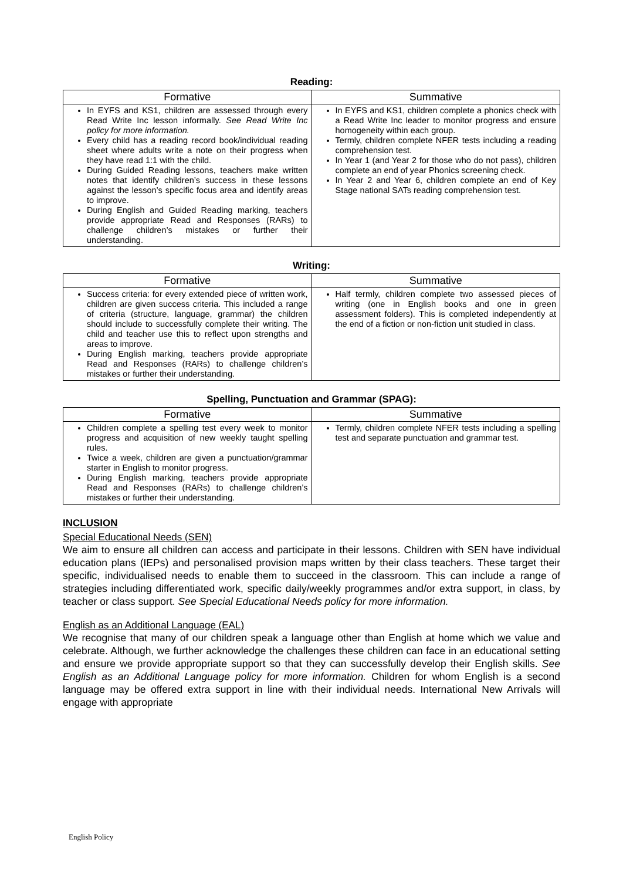Reading:
| Formative | Summative |
| --- | --- |
| In EYFS and KS1, children are assessed through every Read Write Inc lesson informally. See Read Write Inc policy for more information. Every child has a reading record book/individual reading sheet where adults write a note on their progress when they have read 1:1 with the child. During Guided Reading lessons, teachers make written notes that identify children’s success in these lessons against the lesson’s specific focus area and identify areas to improve. During English and Guided Reading marking, teachers provide appropriate Read and Responses (RARs) to challenge children’s mistakes or further their understanding. | In EYFS and KS1, children complete a phonics check with a Read Write Inc leader to monitor progress and ensure homogeneity within each group. Termly, children complete NFER tests including a reading comprehension test. In Year 1 (and Year 2 for those who do not pass), children complete an end of year Phonics screening check. In Year 2 and Year 6, children complete an end of Key Stage national SATs reading comprehension test. |
Writing:
| Formative | Summative |
| --- | --- |
| Success criteria: for every extended piece of written work, children are given success criteria. This included a range of criteria (structure, language, grammar) the children should include to successfully complete their writing. The child and teacher use this to reflect upon strengths and areas to improve. During English marking, teachers provide appropriate Read and Responses (RARs) to challenge children’s mistakes or further their understanding. | Half termly, children complete two assessed pieces of writing (one in English books and one in green assessment folders). This is completed independently at the end of a fiction or non-fiction unit studied in class. |
Spelling, Punctuation and Grammar (SPAG):
| Formative | Summative |
| --- | --- |
| Children complete a spelling test every week to monitor progress and acquisition of new weekly taught spelling rules. Twice a week, children are given a punctuation/grammar starter in English to monitor progress. During English marking, teachers provide appropriate Read and Responses (RARs) to challenge children’s mistakes or further their understanding. | Termly, children complete NFER tests including a spelling test and separate punctuation and grammar test. |
INCLUSION
Special Educational Needs (SEN)
We aim to ensure all children can access and participate in their lessons. Children with SEN have individual education plans (IEPs) and personalised provision maps written by their class teachers. These target their specific, individualised needs to enable them to succeed in the classroom. This can include a range of strategies including differentiated work, specific daily/weekly programmes and/or extra support, in class, by teacher or class support. See Special Educational Needs policy for more information.
English as an Additional Language (EAL)
We recognise that many of our children speak a language other than English at home which we value and celebrate. Although, we further acknowledge the challenges these children can face in an educational setting and ensure we provide appropriate support so that they can successfully develop their English skills. See English as an Additional Language policy for more information. Children for whom English is a second language may be offered extra support in line with their individual needs. International New Arrivals will engage with appropriate
English Policy